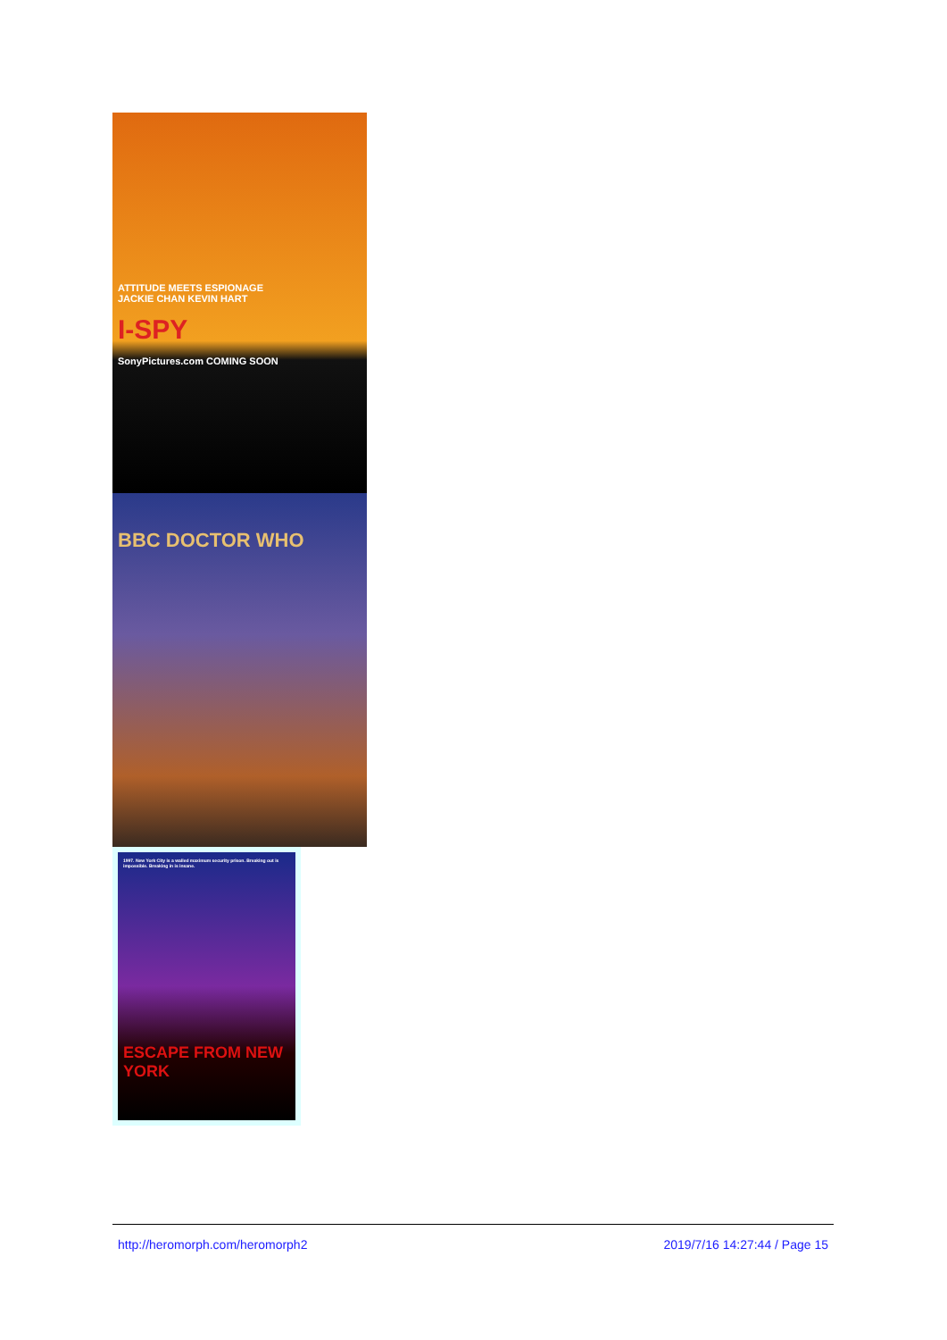ATTITUDE MEETS ESPIONAGE
JACKIE CHAN KEVIN HART
I-SPY
SonyPictures.com COMING SOON
BBC DOCTOR WHO
1997. New York City is a walled maximum security prison. Breaking out is impossible. Breaking in is insane.
ESCAPE FROM NEW YORK
http://heromorph.com/heromorph2 2019/7/16 14:27:44 / Page 15